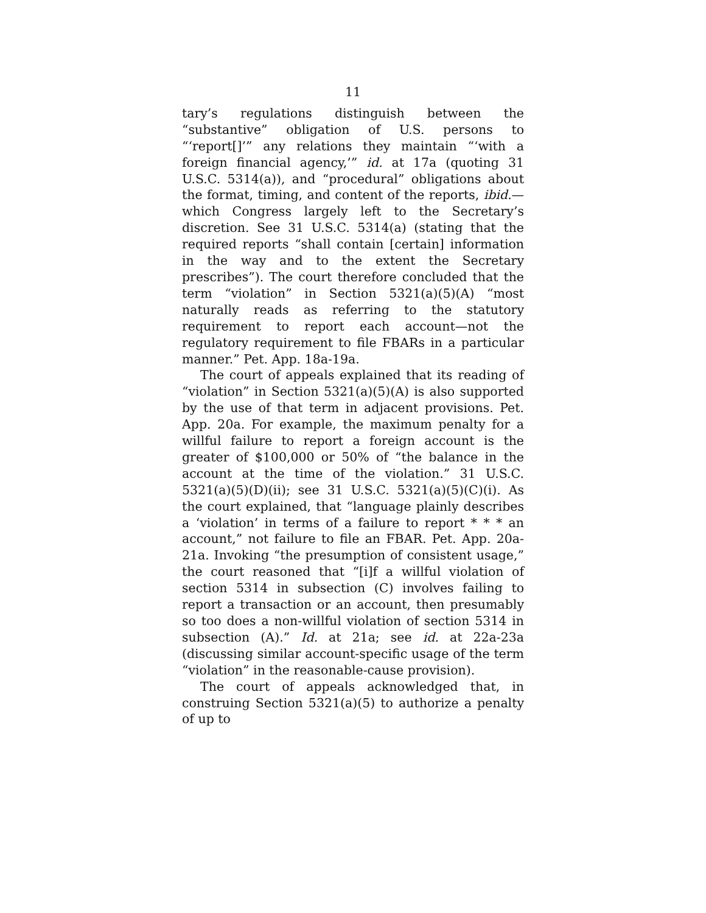11
tary’s regulations distinguish between the “substantive” obligation of U.S. persons to “‘report[]’” any relations they maintain “‘with a foreign financial agency,’” id. at 17a (quoting 31 U.S.C. 5314(a)), and “procedural” obligations about the format, timing, and content of the reports, ibid.—which Congress largely left to the Secretary’s discretion. See 31 U.S.C. 5314(a) (stating that the required reports “shall contain [certain] information in the way and to the extent the Secretary prescribes”). The court therefore concluded that the term “violation” in Section 5321(a)(5)(A) “most naturally reads as referring to the statutory requirement to report each account—not the regulatory requirement to file FBARs in a particular manner.” Pet. App. 18a-19a.
The court of appeals explained that its reading of “violation” in Section 5321(a)(5)(A) is also supported by the use of that term in adjacent provisions. Pet. App. 20a. For example, the maximum penalty for a willful failure to report a foreign account is the greater of $100,000 or 50% of “the balance in the account at the time of the violation.” 31 U.S.C. 5321(a)(5)(D)(ii); see 31 U.S.C. 5321(a)(5)(C)(i). As the court explained, that “language plainly describes a ‘violation’ in terms of a failure to report * * * an account,” not failure to file an FBAR. Pet. App. 20a-21a. Invoking “the presumption of consistent usage,” the court reasoned that “[i]f a willful violation of section 5314 in subsection (C) involves failing to report a transaction or an account, then presumably so too does a non-willful violation of section 5314 in subsection (A).” Id. at 21a; see id. at 22a-23a (discussing similar account-specific usage of the term “violation” in the reasonable-cause provision).
The court of appeals acknowledged that, in construing Section 5321(a)(5) to authorize a penalty of up to